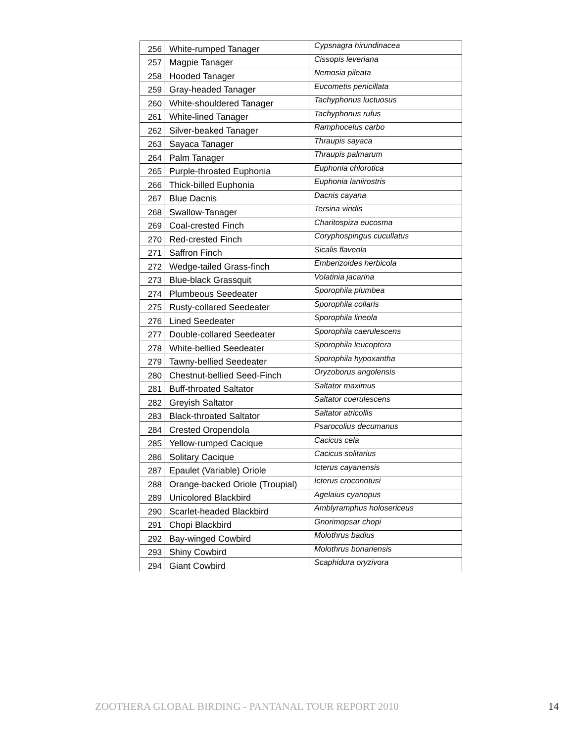| 256 | White-rumped Tanager | Cypsnagra hirundinacea |
| 257 | Magpie Tanager | Cissopis leveriana |
| 258 | Hooded Tanager | Nemosia pileata |
| 259 | Gray-headed Tanager | Eucometis penicillata |
| 260 | White-shouldered Tanager | Tachyphonus luctuosus |
| 261 | White-lined Tanager | Tachyphonus rufus |
| 262 | Silver-beaked Tanager | Ramphocelus carbo |
| 263 | Sayaca Tanager | Thraupis sayaca |
| 264 | Palm Tanager | Thraupis palmarum |
| 265 | Purple-throated Euphonia | Euphonia chlorotica |
| 266 | Thick-billed Euphonia | Euphonia laniirostris |
| 267 | Blue Dacnis | Dacnis cayana |
| 268 | Swallow-Tanager | Tersina viridis |
| 269 | Coal-crested Finch | Charitospiza eucosma |
| 270 | Red-crested Finch | Coryphospingus cucullatus |
| 271 | Saffron Finch | Sicalis flaveola |
| 272 | Wedge-tailed Grass-finch | Emberizoides herbicola |
| 273 | Blue-black Grassquit | Volatinia jacarina |
| 274 | Plumbeous Seedeater | Sporophila plumbea |
| 275 | Rusty-collared Seedeater | Sporophila collaris |
| 276 | Lined Seedeater | Sporophila lineola |
| 277 | Double-collared Seedeater | Sporophila caerulescens |
| 278 | White-bellied Seedeater | Sporophila leucoptera |
| 279 | Tawny-bellied Seedeater | Sporophila hypoxantha |
| 280 | Chestnut-bellied Seed-Finch | Oryzoborus angolensis |
| 281 | Buff-throated Saltator | Saltator maximus |
| 282 | Greyish Saltator | Saltator coerulescens |
| 283 | Black-throated Saltator | Saltator atricollis |
| 284 | Crested Oropendola | Psarocolius decumanus |
| 285 | Yellow-rumped Cacique | Cacicus cela |
| 286 | Solitary Cacique | Cacicus solitarius |
| 287 | Epaulet (Variable) Oriole | Icterus cayanensis |
| 288 | Orange-backed Oriole (Troupial) | Icterus croconotusi |
| 289 | Unicolored Blackbird | Agelaius cyanopus |
| 290 | Scarlet-headed Blackbird | Amblyramphus holosericeus |
| 291 | Chopi Blackbird | Gnorimopsar chopi |
| 292 | Bay-winged Cowbird | Molothrus badius |
| 293 | Shiny Cowbird | Molothrus bonariensis |
| 294 | Giant Cowbird | Scaphidura oryzivora |
ZOOTHERA GLOBAL BIRDING - PANTANAL TOUR REPORT 2010
14